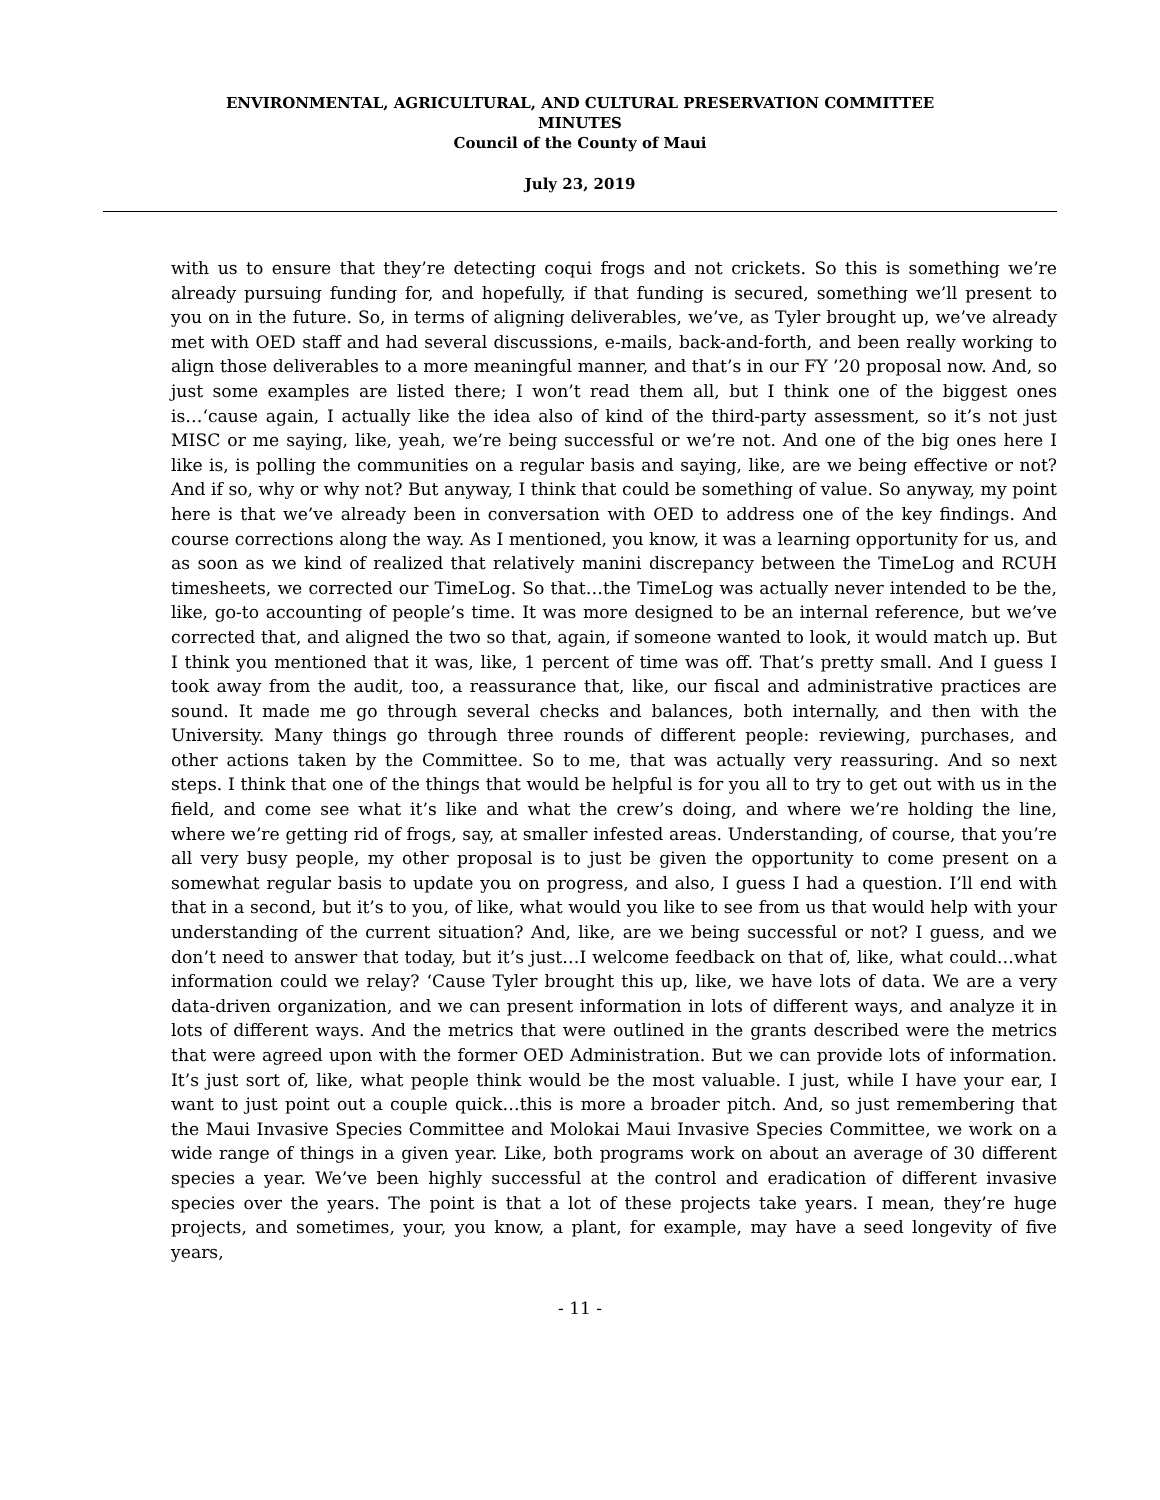ENVIRONMENTAL, AGRICULTURAL, AND CULTURAL PRESERVATION COMMITTEE
MINUTES
Council of the County of Maui
July 23, 2019
with us to ensure that they’re detecting coqui frogs and not crickets. So this is something we’re already pursuing funding for, and hopefully, if that funding is secured, something we’ll present to you on in the future. So, in terms of aligning deliverables, we’ve, as Tyler brought up, we’ve already met with OED staff and had several discussions, e-mails, back-and-forth, and been really working to align those deliverables to a more meaningful manner, and that’s in our FY ’20 proposal now. And, so just some examples are listed there; I won’t read them all, but I think one of the biggest ones is…‘cause again, I actually like the idea also of kind of the third-party assessment, so it’s not just MISC or me saying, like, yeah, we’re being successful or we’re not. And one of the big ones here I like is, is polling the communities on a regular basis and saying, like, are we being effective or not? And if so, why or why not? But anyway, I think that could be something of value. So anyway, my point here is that we’ve already been in conversation with OED to address one of the key findings. And course corrections along the way. As I mentioned, you know, it was a learning opportunity for us, and as soon as we kind of realized that relatively manini discrepancy between the TimeLog and RCUH timesheets, we corrected our TimeLog. So that…the TimeLog was actually never intended to be the, like, go-to accounting of people’s time. It was more designed to be an internal reference, but we’ve corrected that, and aligned the two so that, again, if someone wanted to look, it would match up. But I think you mentioned that it was, like, 1 percent of time was off. That’s pretty small. And I guess I took away from the audit, too, a reassurance that, like, our fiscal and administrative practices are sound. It made me go through several checks and balances, both internally, and then with the University. Many things go through three rounds of different people: reviewing, purchases, and other actions taken by the Committee. So to me, that was actually very reassuring. And so next steps. I think that one of the things that would be helpful is for you all to try to get out with us in the field, and come see what it’s like and what the crew’s doing, and where we’re holding the line, where we’re getting rid of frogs, say, at smaller infested areas. Understanding, of course, that you’re all very busy people, my other proposal is to just be given the opportunity to come present on a somewhat regular basis to update you on progress, and also, I guess I had a question. I’ll end with that in a second, but it’s to you, of like, what would you like to see from us that would help with your understanding of the current situation? And, like, are we being successful or not? I guess, and we don’t need to answer that today, but it’s just…I welcome feedback on that of, like, what could…what information could we relay? ‘Cause Tyler brought this up, like, we have lots of data. We are a very data-driven organization, and we can present information in lots of different ways, and analyze it in lots of different ways. And the metrics that were outlined in the grants described were the metrics that were agreed upon with the former OED Administration. But we can provide lots of information. It’s just sort of, like, what people think would be the most valuable. I just, while I have your ear, I want to just point out a couple quick…this is more a broader pitch. And, so just remembering that the Maui Invasive Species Committee and Molokai Maui Invasive Species Committee, we work on a wide range of things in a given year. Like, both programs work on about an average of 30 different species a year. We’ve been highly successful at the control and eradication of different invasive species over the years. The point is that a lot of these projects take years. I mean, they’re huge projects, and sometimes, your, you know, a plant, for example, may have a seed longevity of five years,
- 11 -